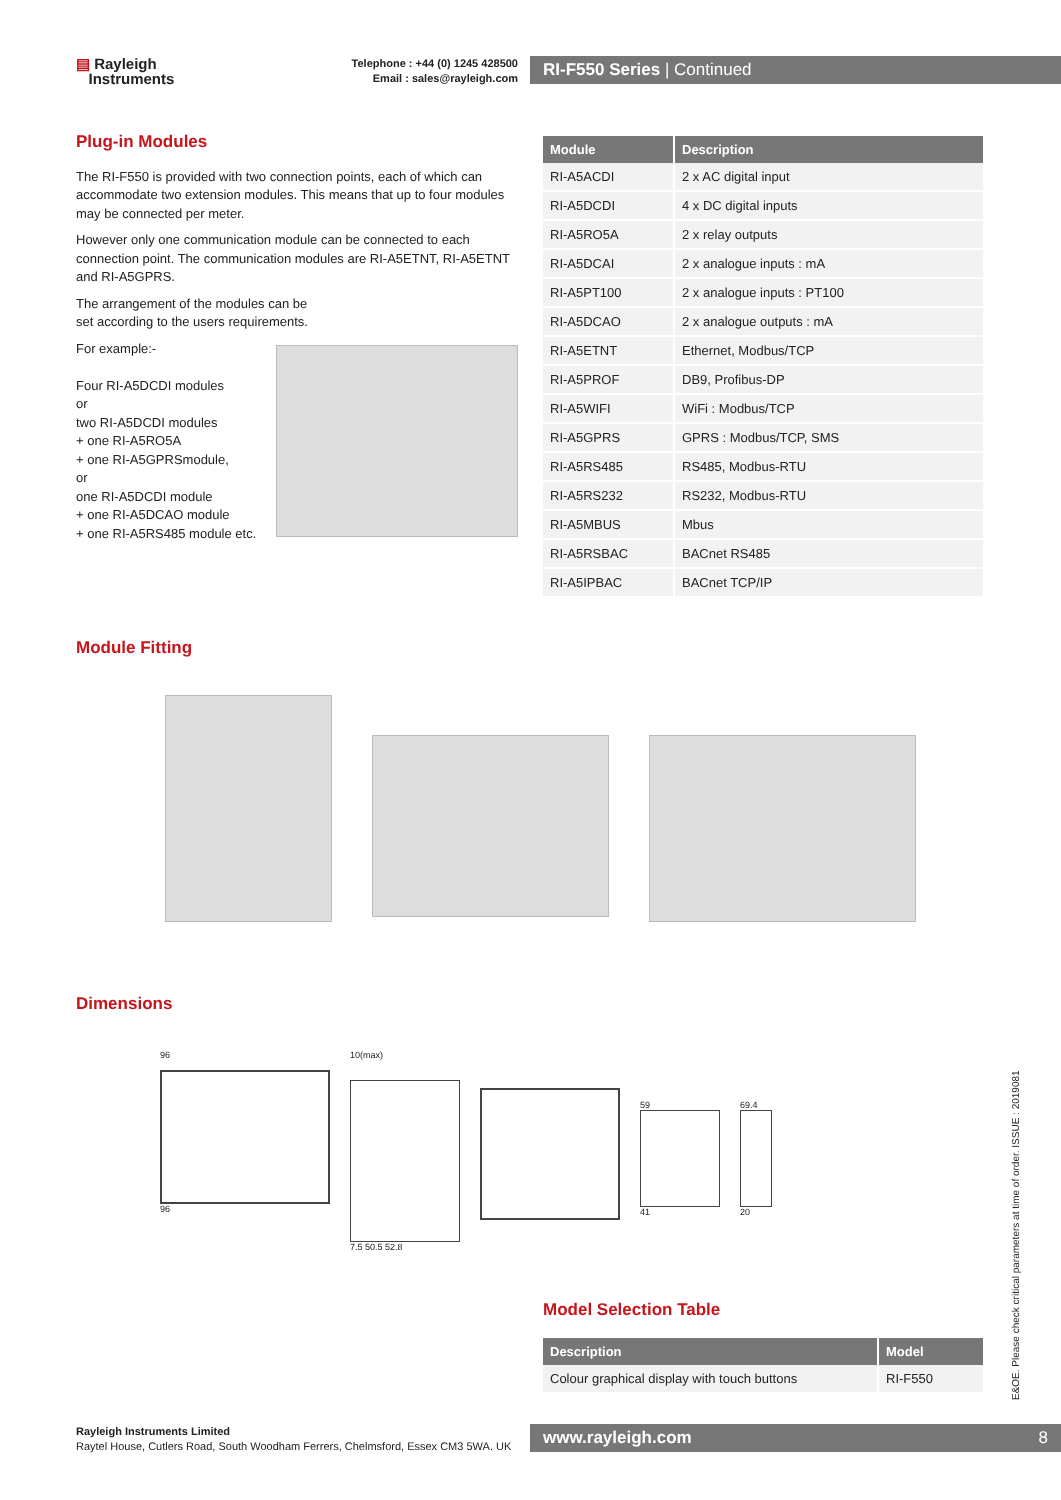▤ Rayleigh
Instruments
Telephone : +44 (0) 1245 428500
Email : sales@rayleigh.com
RI-F550 Series | Continued
Plug-in Modules
The RI-F550 is provided with two connection points, each of which can accommodate two extension modules. This means that up to four modules may be connected per meter.
However only one communication module can be connected to each connection point. The communication modules are RI-A5ETNT, RI-A5ETNT and RI-A5GPRS.
The arrangement of the modules can be
set according to the users requirements.
For example:-
Four RI-A5DCDI modules
or
two RI-A5DCDI modules
+ one RI-A5RO5A
+ one RI-A5GPRSmodule,
or
one RI-A5DCDI module
+ one RI-A5DCAO module
+ one RI-A5RS485 module etc.
| Module | Description |
| --- | --- |
| RI-A5ACDI | 2 x AC digital input |
| RI-A5DCDI | 4 x DC digital inputs |
| RI-A5RO5A | 2 x relay outputs |
| RI-A5DCAI | 2 x analogue inputs : mA |
| RI-A5PT100 | 2 x analogue inputs : PT100 |
| RI-A5DCAO | 2 x analogue outputs : mA |
| RI-A5ETNT | Ethernet, Modbus/TCP |
| RI-A5PROF | DB9, Profibus-DP |
| RI-A5WIFI | WiFi : Modbus/TCP |
| RI-A5GPRS | GPRS : Modbus/TCP, SMS |
| RI-A5RS485 | RS485, Modbus-RTU |
| RI-A5RS232 | RS232, Modbus-RTU |
| RI-A5MBUS | Mbus |
| RI-A5RSBAC | BACnet RS485 |
| RI-A5IPBAC | BACnet TCP/IP |
Module Fitting
Dimensions
96
96
10(max)
7.5 50.5 52.8
59
41
69.4
20
Model Selection Table
| Description | Model |
| --- | --- |
| Colour graphical display with touch buttons | RI-F550 |
E&OE. Please check critical parameters at time of order. ISSUE : 2019081
Rayleigh Instruments Limited
Raytel House, Cutlers Road, South Woodham Ferrers, Chelmsford, Essex CM3 5WA. UK
www.rayleigh.com 8